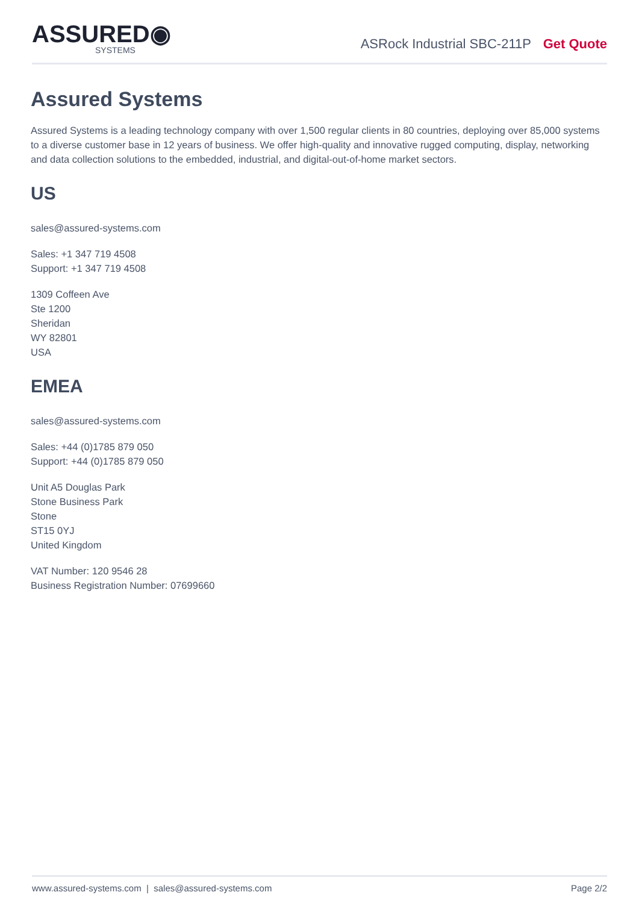ASSURED◉
SYSTEMS
ASRock Industrial SBC-211P Get Quote
Assured Systems
Assured Systems is a leading technology company with over 1,500 regular clients in 80 countries, deploying over 85,000 systems to a diverse customer base in 12 years of business. We offer high-quality and innovative rugged computing, display, networking and data collection solutions to the embedded, industrial, and digital-out-of-home market sectors.
US
sales@assured-systems.com
Sales: +1 347 719 4508
Support: +1 347 719 4508
1309 Coffeen Ave
Ste 1200
Sheridan
WY 82801
USA
EMEA
sales@assured-systems.com
Sales: +44 (0)1785 879 050
Support: +44 (0)1785 879 050
Unit A5 Douglas Park
Stone Business Park
Stone
ST15 0YJ
United Kingdom
VAT Number: 120 9546 28
Business Registration Number: 07699660
www.assured-systems.com | sales@assured-systems.com Page 2/2